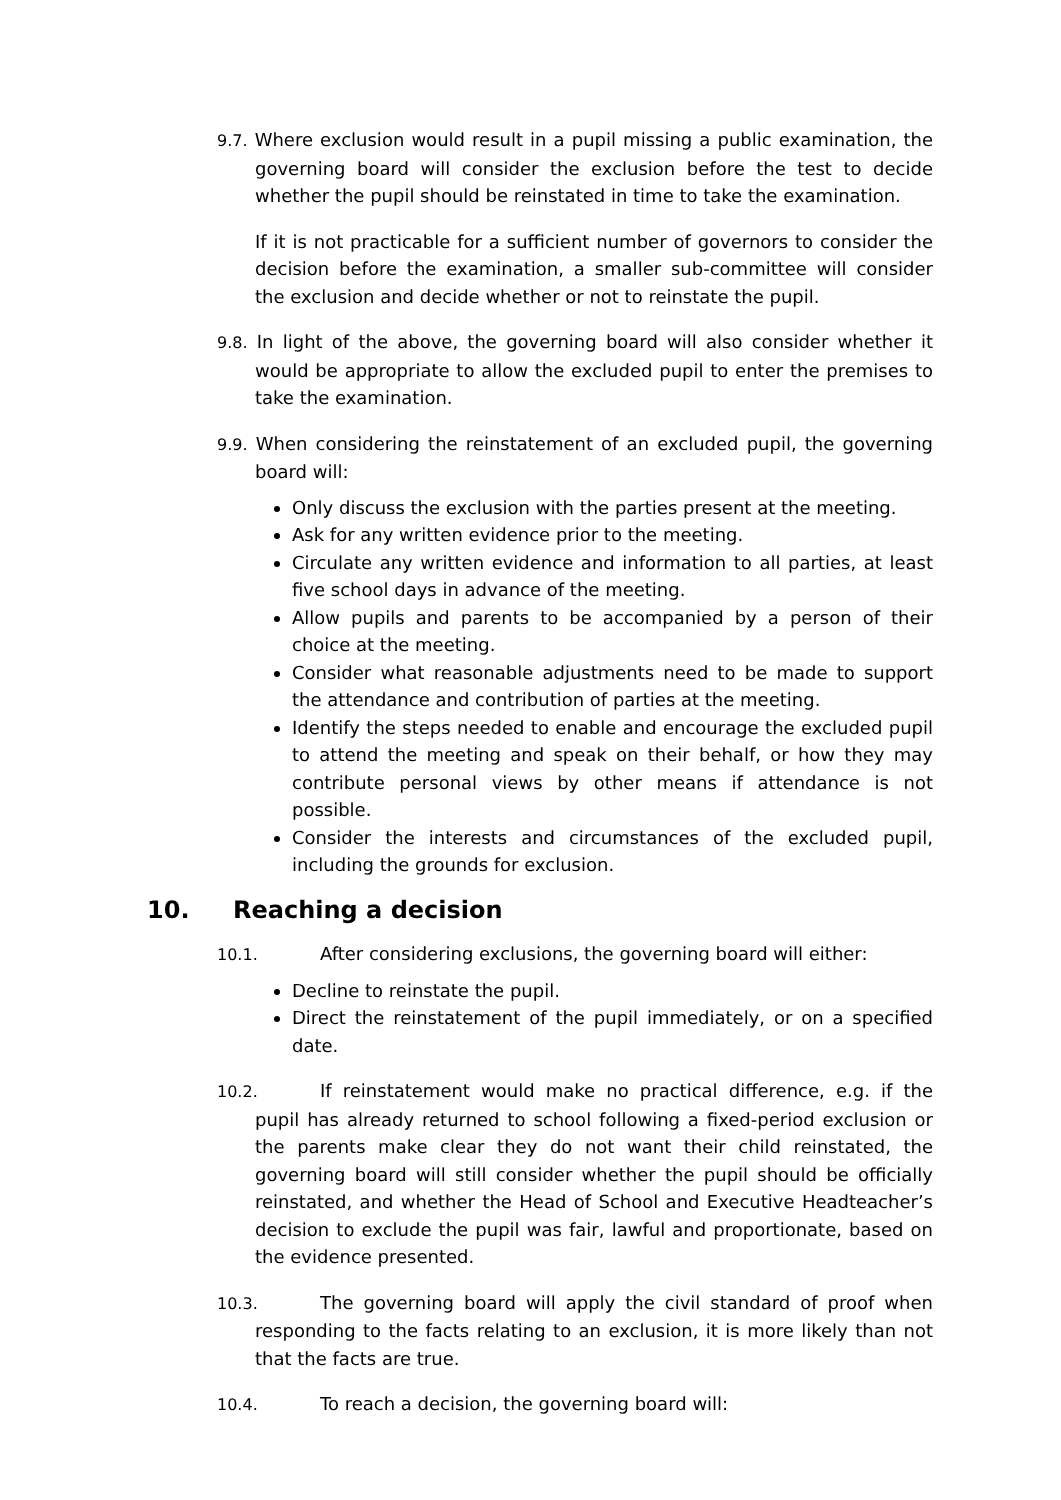9.7. Where exclusion would result in a pupil missing a public examination, the governing board will consider the exclusion before the test to decide whether the pupil should be reinstated in time to take the examination.
If it is not practicable for a sufficient number of governors to consider the decision before the examination, a smaller sub-committee will consider the exclusion and decide whether or not to reinstate the pupil.
9.8. In light of the above, the governing board will also consider whether it would be appropriate to allow the excluded pupil to enter the premises to take the examination.
9.9. When considering the reinstatement of an excluded pupil, the governing board will:
Only discuss the exclusion with the parties present at the meeting.
Ask for any written evidence prior to the meeting.
Circulate any written evidence and information to all parties, at least five school days in advance of the meeting.
Allow pupils and parents to be accompanied by a person of their choice at the meeting.
Consider what reasonable adjustments need to be made to support the attendance and contribution of parties at the meeting.
Identify the steps needed to enable and encourage the excluded pupil to attend the meeting and speak on their behalf, or how they may contribute personal views by other means if attendance is not possible.
Consider the interests and circumstances of the excluded pupil, including the grounds for exclusion.
10. Reaching a decision
10.1. After considering exclusions, the governing board will either:
Decline to reinstate the pupil.
Direct the reinstatement of the pupil immediately, or on a specified date.
10.2. If reinstatement would make no practical difference, e.g. if the pupil has already returned to school following a fixed-period exclusion or the parents make clear they do not want their child reinstated, the governing board will still consider whether the pupil should be officially reinstated, and whether the Head of School and Executive Headteacher’s decision to exclude the pupil was fair, lawful and proportionate, based on the evidence presented.
10.3. The governing board will apply the civil standard of proof when responding to the facts relating to an exclusion, it is more likely than not that the facts are true.
10.4. To reach a decision, the governing board will: